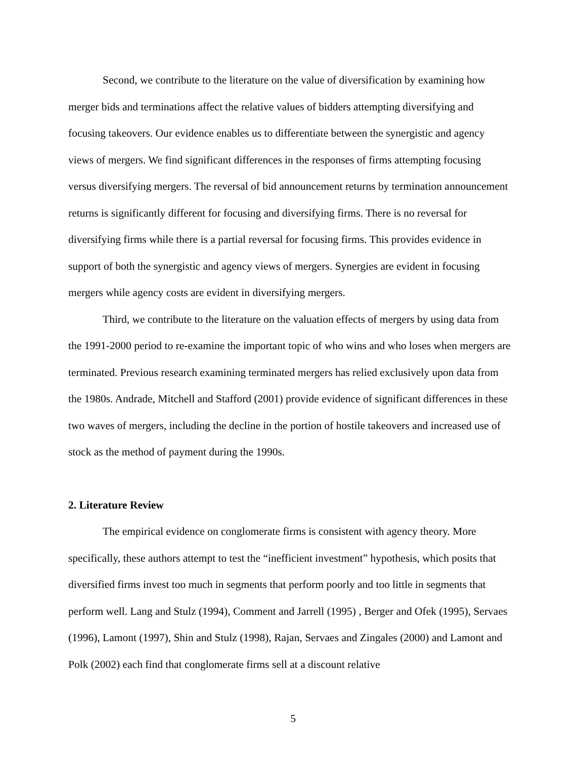Second, we contribute to the literature on the value of diversification by examining how merger bids and terminations affect the relative values of bidders attempting diversifying and focusing takeovers. Our evidence enables us to differentiate between the synergistic and agency views of mergers. We find significant differences in the responses of firms attempting focusing versus diversifying mergers. The reversal of bid announcement returns by termination announcement returns is significantly different for focusing and diversifying firms. There is no reversal for diversifying firms while there is a partial reversal for focusing firms. This provides evidence in support of both the synergistic and agency views of mergers. Synergies are evident in focusing mergers while agency costs are evident in diversifying mergers.
Third, we contribute to the literature on the valuation effects of mergers by using data from the 1991-2000 period to re-examine the important topic of who wins and who loses when mergers are terminated. Previous research examining terminated mergers has relied exclusively upon data from the 1980s. Andrade, Mitchell and Stafford (2001) provide evidence of significant differences in these two waves of mergers, including the decline in the portion of hostile takeovers and increased use of stock as the method of payment during the 1990s.
2. Literature Review
The empirical evidence on conglomerate firms is consistent with agency theory. More specifically, these authors attempt to test the “inefficient investment” hypothesis, which posits that diversified firms invest too much in segments that perform poorly and too little in segments that perform well. Lang and Stulz (1994), Comment and Jarrell (1995) , Berger and Ofek (1995), Servaes (1996), Lamont (1997), Shin and Stulz (1998), Rajan, Servaes and Zingales (2000) and Lamont and Polk (2002) each find that conglomerate firms sell at a discount relative
5